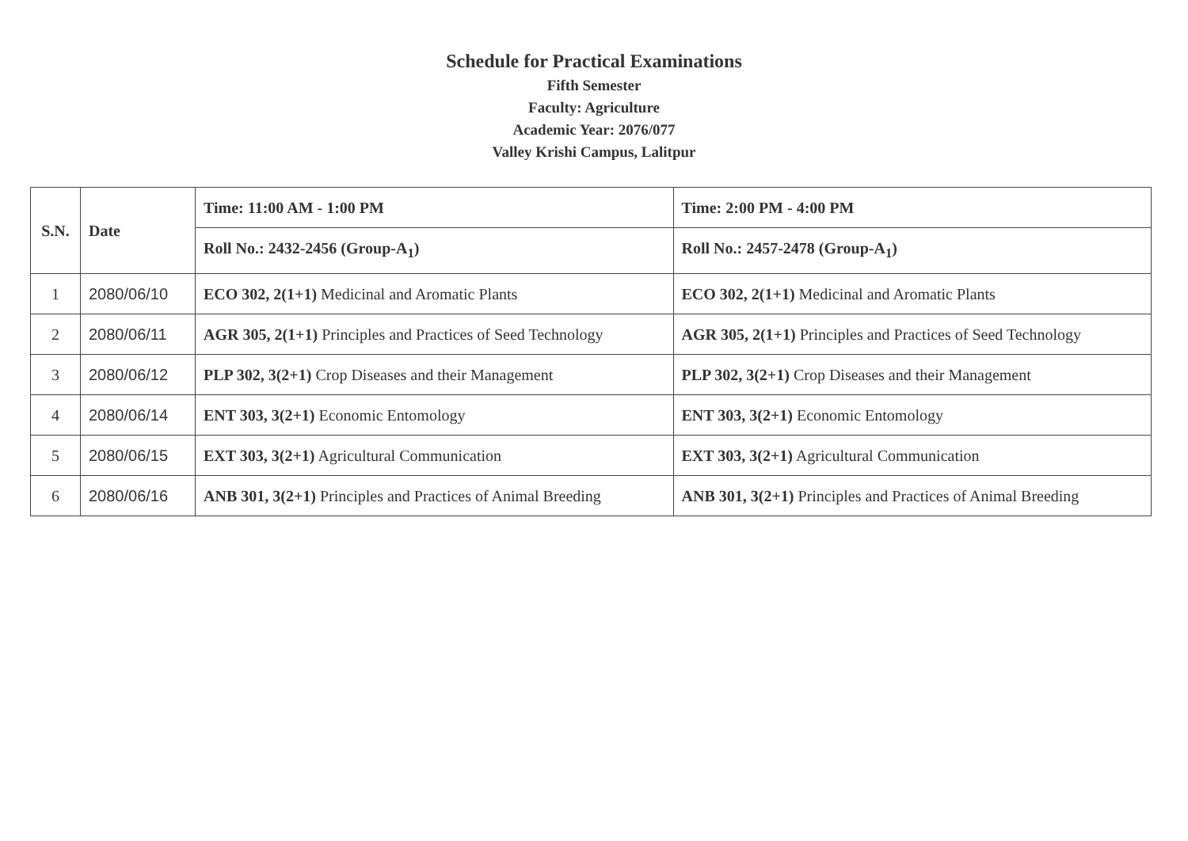Schedule for Practical Examinations
Fifth Semester
Faculty: Agriculture
Academic Year: 2076/077
Valley Krishi Campus, Lalitpur
| S.N. | Date | Time: 11:00 AM - 1:00 PM | Time: 2:00 PM - 4:00 PM |
| --- | --- | --- | --- |
| | | Roll No.: 2432-2456 (Group-A<sub>1</sub>) | Roll No.: 2457-2478 (Group-A<sub>1</sub>) |
| 1 | 2080/06/10 | ECO 302, 2(1+1) Medicinal and Aromatic Plants | ECO 302, 2(1+1) Medicinal and Aromatic Plants |
| 2 | 2080/06/11 | AGR 305, 2(1+1) Principles and Practices of Seed Technology | AGR 305, 2(1+1) Principles and Practices of Seed Technology |
| 3 | 2080/06/12 | PLP 302, 3(2+1) Crop Diseases and their Management | PLP 302, 3(2+1) Crop Diseases and their Management |
| 4 | 2080/06/14 | ENT 303, 3(2+1) Economic Entomology | ENT 303, 3(2+1) Economic Entomology |
| 5 | 2080/06/15 | EXT 303, 3(2+1) Agricultural Communication | EXT 303, 3(2+1) Agricultural Communication |
| 6 | 2080/06/16 | ANB 301, 3(2+1) Principles and Practices of Animal Breeding | ANB 301, 3(2+1) Principles and Practices of Animal Breeding |